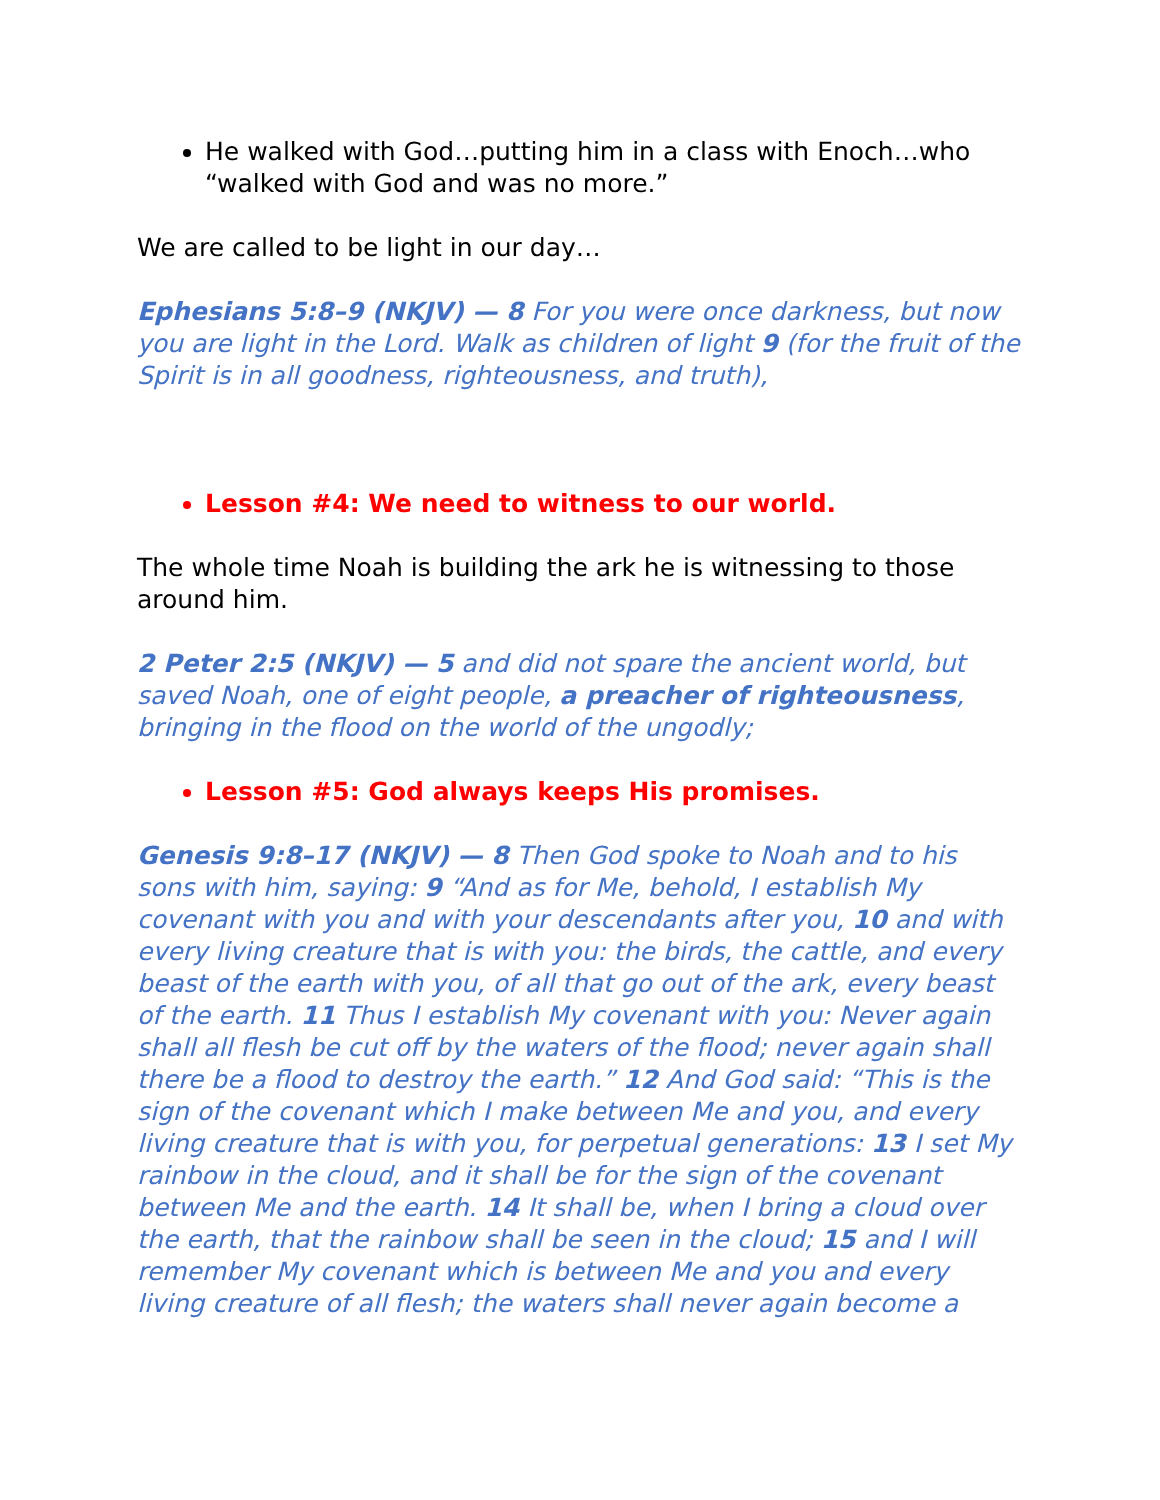He walked with God…putting him in a class with Enoch…who “walked with God and was no more.”
We are called to be light in our day…
Ephesians 5:8–9 (NKJV) — 8 For you were once darkness, but now you are light in the Lord. Walk as children of light 9 (for the fruit of the Spirit is in all goodness, righteousness, and truth),
Lesson #4: We need to witness to our world.
The whole time Noah is building the ark he is witnessing to those around him.
2 Peter 2:5 (NKJV) — 5 and did not spare the ancient world, but saved Noah, one of eight people, a preacher of righteousness, bringing in the flood on the world of the ungodly;
Lesson #5: God always keeps His promises.
Genesis 9:8–17 (NKJV) — 8 Then God spoke to Noah and to his sons with him, saying: 9 “And as for Me, behold, I establish My covenant with you and with your descendants after you, 10 and with every living creature that is with you: the birds, the cattle, and every beast of the earth with you, of all that go out of the ark, every beast of the earth. 11 Thus I establish My covenant with you: Never again shall all flesh be cut off by the waters of the flood; never again shall there be a flood to destroy the earth.” 12 And God said: “This is the sign of the covenant which I make between Me and you, and every living creature that is with you, for perpetual generations: 13 I set My rainbow in the cloud, and it shall be for the sign of the covenant between Me and the earth. 14 It shall be, when I bring a cloud over the earth, that the rainbow shall be seen in the cloud; 15 and I will remember My covenant which is between Me and you and every living creature of all flesh; the waters shall never again become a